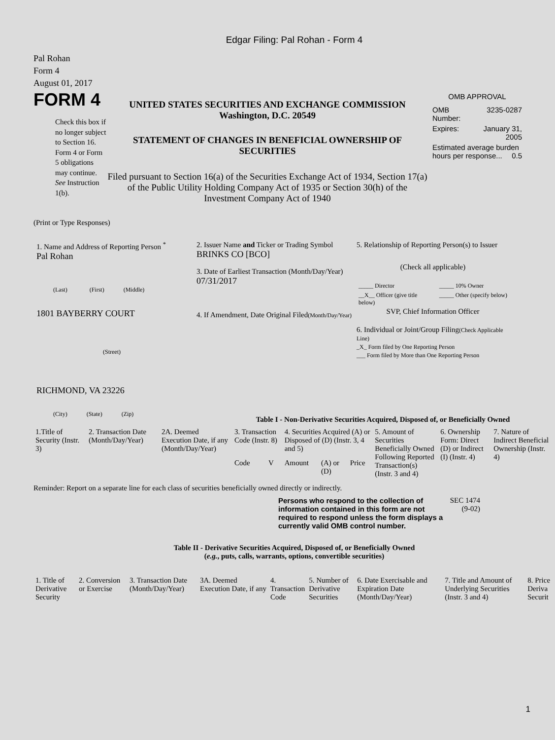Edgar Filing: Pal Rohan - Form 4
Pal Rohan
Form 4
August 01, 2017
FORM 4
Check this box if no longer subject to Section 16. Form 4 or Form 5 obligations may continue. See Instruction 1(b).
UNITED STATES SECURITIES AND EXCHANGE COMMISSION
Washington, D.C. 20549
STATEMENT OF CHANGES IN BENEFICIAL OWNERSHIP OF SECURITIES
Filed pursuant to Section 16(a) of the Securities Exchange Act of 1934, Section 17(a) of the Public Utility Holding Company Act of 1935 or Section 30(h) of the Investment Company Act of 1940
OMB APPROVAL
| OMB Number: | 3235-0287 |
| Expires: | January 31, 2005 |
| Estimated average burden hours per response... 0.5 | |
(Print or Type Responses)
1. Name and Address of Reporting Person <sup>*</sup>
Pal Rohan
(Last) (First) (Middle)
1801 BAYBERRY COURT
(Street)
RICHMOND, VA 23226
(City) (State) (Zip)
2. Issuer Name and Ticker or Trading Symbol
BRINKS CO [BCO]
3. Date of Earliest Transaction (Month/Day/Year)
07/31/2017
4. If Amendment, Date Original Filed(Month/Day/Year)
5. Relationship of Reporting Person(s) to Issuer
(Check all applicable)
| _____ Director | _____ 10% Owner |
| __X__ Officer (give title below) | _____ Other (specify below) |
SVP, Chief Information Officer
6. Individual or Joint/Group Filing(Check Applicable Line)
_X_ Form filed by One Reporting Person
___ Form filed by More than One Reporting Person
Table I - Non-Derivative Securities Acquired, Disposed of, or Beneficially Owned
| 1.Title of Security (Instr. 3) | 2. Transaction Date (Month/Day/Year) | 2A. Deemed Execution Date, if any (Month/Day/Year) | 3. Transaction Code (Instr. 8) | | 4. Securities Acquired (A) or Disposed of (D) (Instr. 3, 4 and 5) | | | 5. Amount of Securities Beneficially Owned Following Reported Transaction(s) (Instr. 3 and 4) | 6. Ownership Form: Direct (D) or Indirect (I) (Instr. 4) | 7. Nature of Indirect Beneficial Ownership (Instr. 4) |
| --- | --- | --- | --- | --- | --- | --- | --- | --- | --- | --- |
| | | | Code | V | Amount | (A) or (D) | Price | | | |
Reminder: Report on a separate line for each class of securities beneficially owned directly or indirectly.
Persons who respond to the collection of information contained in this form are not required to respond unless the form displays a currently valid OMB control number.
SEC 1474 (9-02)
Table II - Derivative Securities Acquired, Disposed of, or Beneficially Owned
(e.g., puts, calls, warrants, options, convertible securities)
| 1. Title of Derivative Security | 2. Conversion or Exercise | 3. Transaction Date (Month/Day/Year) | 3A. Deemed Execution Date, if any | 4. Transaction Code | 5. Number of Derivative Securities | 6. Date Exercisable and Expiration Date (Month/Day/Year) | 7. Title and Amount of Underlying Securities (Instr. 3 and 4) | 8. Price Deriva Securit |
| --- | --- | --- | --- | --- | --- | --- | --- | --- |
1